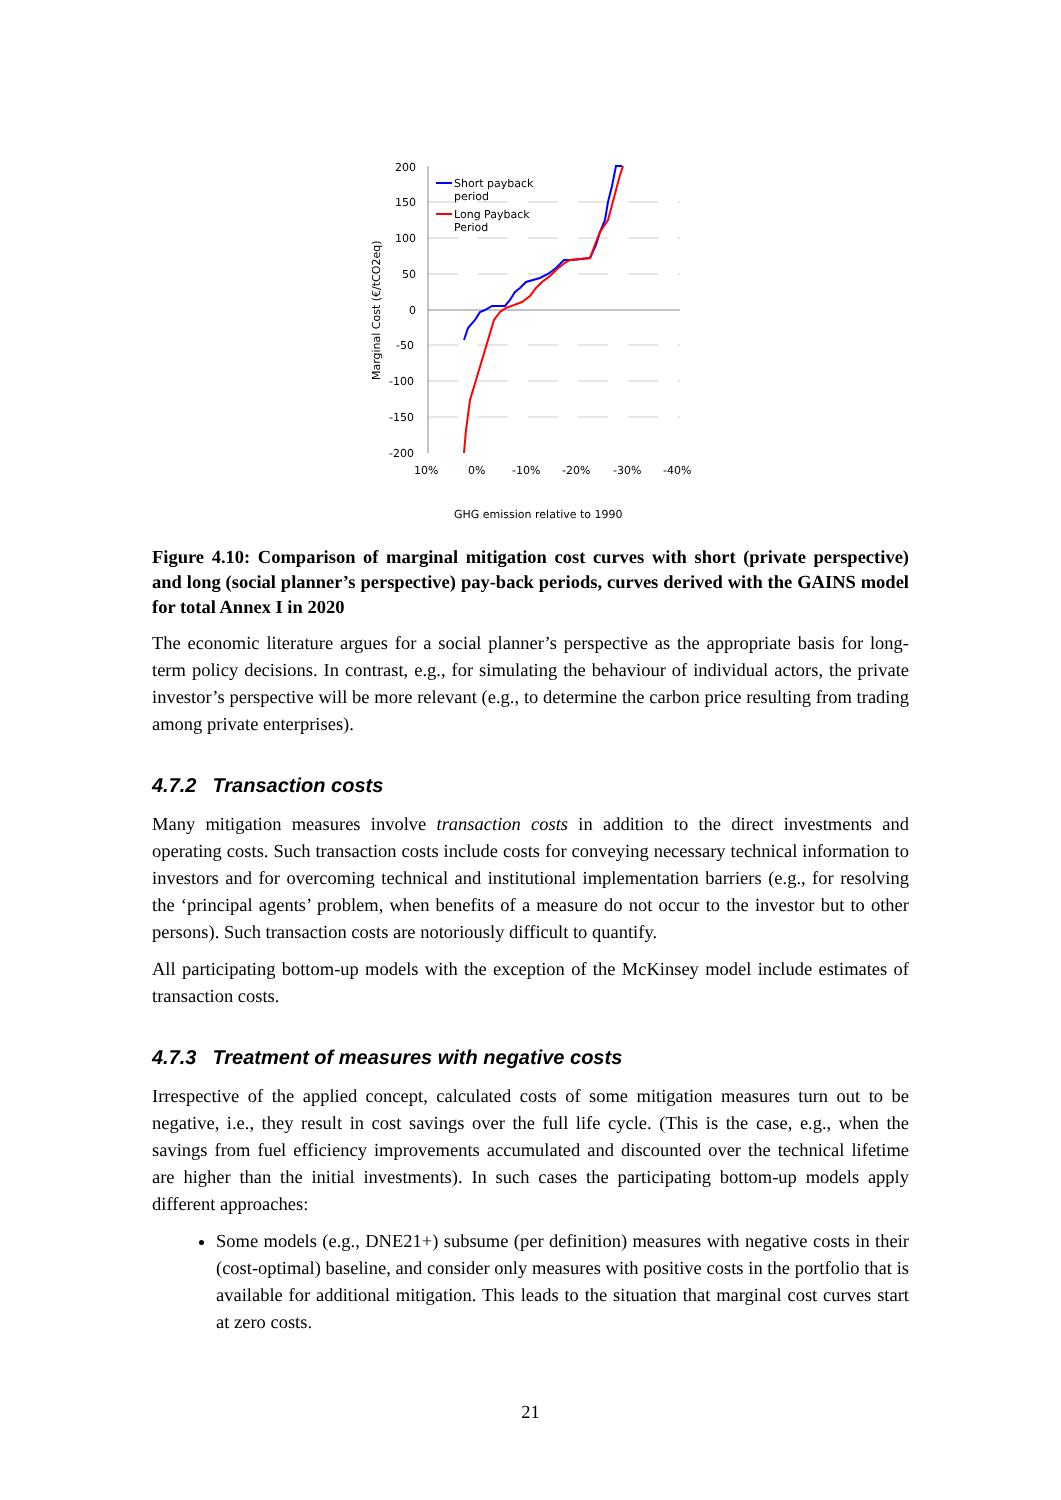200
150
100
50
0
-50
-100
-150
-200
10%
0%
-10%
-20%
-30%
-40%
Marginal Cost (€/tCO2eq)
GHG emission relative to 1990
Short payback
period
Long Payback
Period
Figure 4.10: Comparison of marginal mitigation cost curves with short (private perspective) and long (social planner’s perspective) pay-back periods, curves derived with the GAINS model for total Annex I in 2020
The economic literature argues for a social planner’s perspective as the appropriate basis for long-term policy decisions. In contrast, e.g., for simulating the behaviour of individual actors, the private investor’s perspective will be more relevant (e.g., to determine the carbon price resulting from trading among private enterprises).
4.7.2 Transaction costs
Many mitigation measures involve transaction costs in addition to the direct investments and operating costs. Such transaction costs include costs for conveying necessary technical information to investors and for overcoming technical and institutional implementation barriers (e.g., for resolving the ‘principal agents’ problem, when benefits of a measure do not occur to the investor but to other persons). Such transaction costs are notoriously difficult to quantify.
All participating bottom-up models with the exception of the McKinsey model include estimates of transaction costs.
4.7.3 Treatment of measures with negative costs
Irrespective of the applied concept, calculated costs of some mitigation measures turn out to be negative, i.e., they result in cost savings over the full life cycle. (This is the case, e.g., when the savings from fuel efficiency improvements accumulated and discounted over the technical lifetime are higher than the initial investments). In such cases the participating bottom-up models apply different approaches:
Some models (e.g., DNE21+) subsume (per definition) measures with negative costs in their (cost-optimal) baseline, and consider only measures with positive costs in the portfolio that is available for additional mitigation. This leads to the situation that marginal cost curves start at zero costs.
21